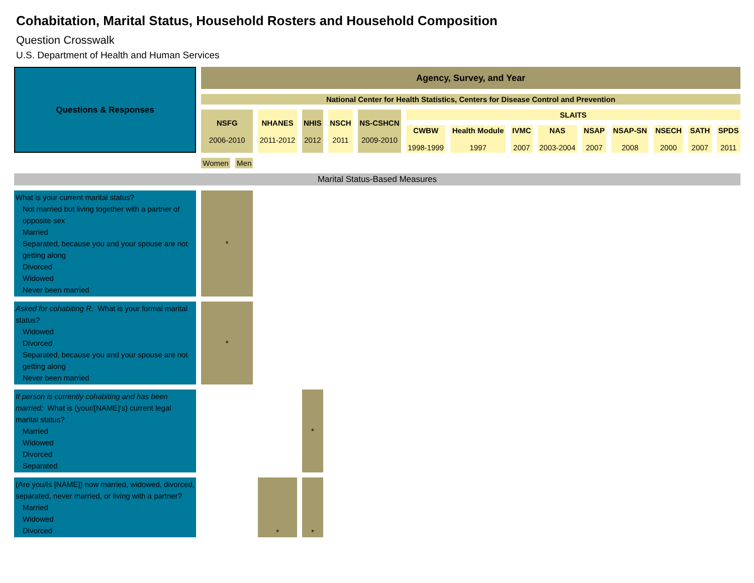Cohabitation, Marital Status, Household Rosters and Household Composition
Question Crosswalk
U.S. Department of Health and Human Services
| Questions & Responses | Agency, Survey, and Year | | | | | | | | | | | | | | |
| --- | --- | --- | --- | --- | --- | --- | --- | --- | --- | --- | --- | --- | --- | --- | --- |
| | National Center for Health Statistics, Centers for Disease Control and Prevention | | | | | | | | | | | | | | |
| | NSFG 2006-2010 | | NHANES 2011-2012 | NHIS 2012 | NSCH 2011 | NS-CSHCN 2009-2010 | SLAITS | | | | | | | | |
| | | | | | | | CWBW 1998-1999 | Health Module 1997 | IVMC 2007 | NAS 2003-2004 | NSAP 2007 | NSAP-SN 2008 | NSECH 2000 | SATH 2007 | SPDS 2011 |
| | Women | Men | | | | | | | | | | | | | |
| Marital Status-Based Measures | | | | | | | | | | | | | | | |
| What is your current marital status? Not married but living together with a partner of opposite sex Married Separated, because you and your spouse are not getting along Divorced Widowed Never been married | * | | | | | | | | | | | | | | |
| Asked for cohabiting R. What is your formal marital status? Widowed Divorced Separated, because you and your spouse are not getting along Never been married | * | | | | | | | | | | | | | | |
| If person is currently cohabiting and has been married: What is (your/[NAME]'s) current legal marital status? Married Widowed Divorced Separated | | | | * | | | | | | | | | | | |
| (Are you/Is [NAME]) now married, widowed, divorced, separated, never married, or living with a partner? Married Widowed Divorced | | | * | * | | | | | | | | | | | |